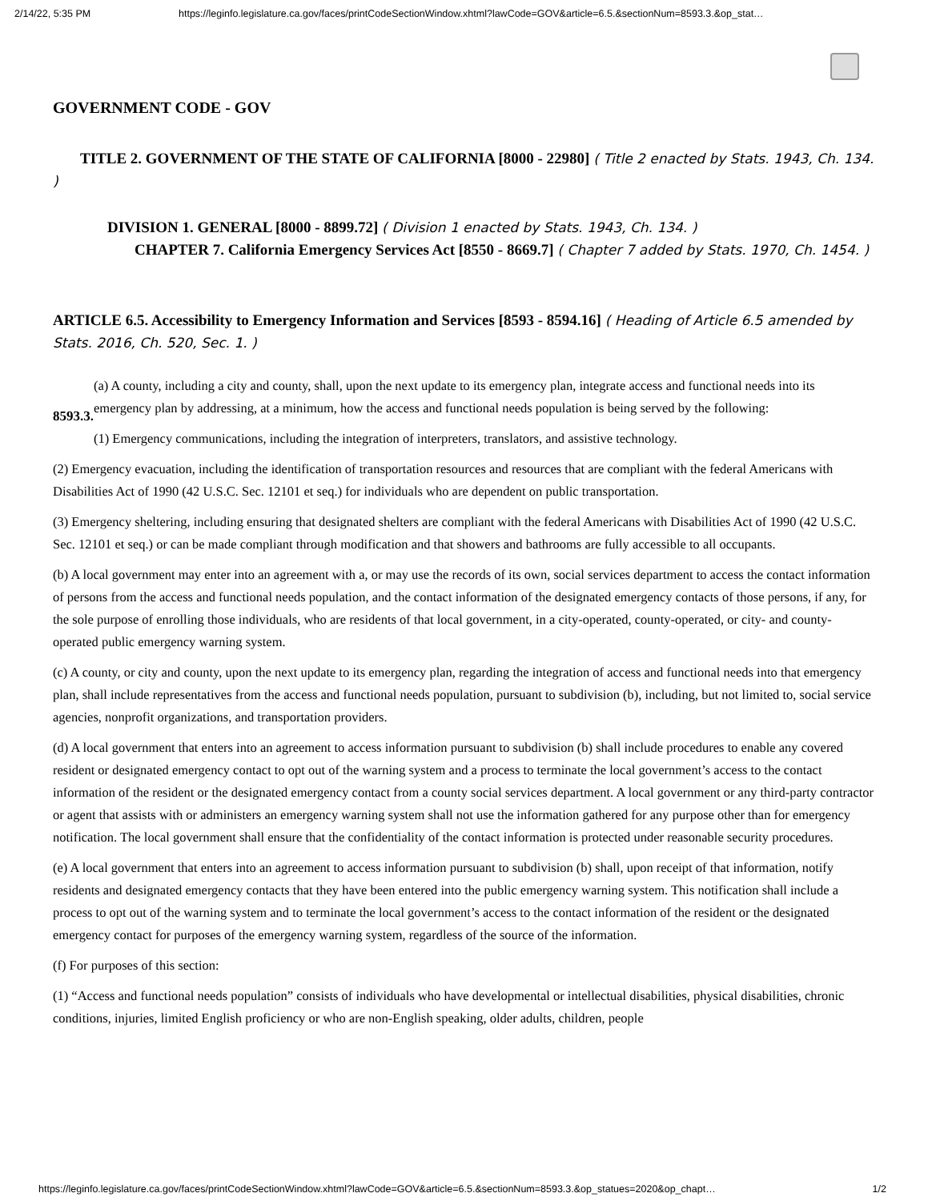2/14/22, 5:35 PM https://leginfo.legislature.ca.gov/faces/printCodeSectionWindow.xhtml?lawCode=GOV&article=6.5.&sectionNum=8593.3.&op_stat…
GOVERNMENT CODE - GOV
TITLE 2. GOVERNMENT OF THE STATE OF CALIFORNIA [8000 - 22980] ( Title 2 enacted by Stats. 1943, Ch. 134. )
DIVISION 1. GENERAL [8000 - 8899.72] ( Division 1 enacted by Stats. 1943, Ch. 134. )
CHAPTER 7. California Emergency Services Act [8550 - 8669.7] ( Chapter 7 added by Stats. 1970, Ch. 1454. )
ARTICLE 6.5. Accessibility to Emergency Information and Services [8593 - 8594.16] ( Heading of Article 6.5 amended by Stats. 2016, Ch. 520, Sec. 1. )
8593.3.
(a) A county, including a city and county, shall, upon the next update to its emergency plan, integrate access and functional needs into its emergency plan by addressing, at a minimum, how the access and functional needs population is being served by the following:
(1) Emergency communications, including the integration of interpreters, translators, and assistive technology.
(2) Emergency evacuation, including the identification of transportation resources and resources that are compliant with the federal Americans with Disabilities Act of 1990 (42 U.S.C. Sec. 12101 et seq.) for individuals who are dependent on public transportation.
(3) Emergency sheltering, including ensuring that designated shelters are compliant with the federal Americans with Disabilities Act of 1990 (42 U.S.C. Sec. 12101 et seq.) or can be made compliant through modification and that showers and bathrooms are fully accessible to all occupants.
(b) A local government may enter into an agreement with a, or may use the records of its own, social services department to access the contact information of persons from the access and functional needs population, and the contact information of the designated emergency contacts of those persons, if any, for the sole purpose of enrolling those individuals, who are residents of that local government, in a city-operated, county-operated, or city- and county-operated public emergency warning system.
(c) A county, or city and county, upon the next update to its emergency plan, regarding the integration of access and functional needs into that emergency plan, shall include representatives from the access and functional needs population, pursuant to subdivision (b), including, but not limited to, social service agencies, nonprofit organizations, and transportation providers.
(d) A local government that enters into an agreement to access information pursuant to subdivision (b) shall include procedures to enable any covered resident or designated emergency contact to opt out of the warning system and a process to terminate the local government’s access to the contact information of the resident or the designated emergency contact from a county social services department. A local government or any third-party contractor or agent that assists with or administers an emergency warning system shall not use the information gathered for any purpose other than for emergency notification. The local government shall ensure that the confidentiality of the contact information is protected under reasonable security procedures.
(e) A local government that enters into an agreement to access information pursuant to subdivision (b) shall, upon receipt of that information, notify residents and designated emergency contacts that they have been entered into the public emergency warning system. This notification shall include a process to opt out of the warning system and to terminate the local government’s access to the contact information of the resident or the designated emergency contact for purposes of the emergency warning system, regardless of the source of the information.
(f) For purposes of this section:
(1) “Access and functional needs population” consists of individuals who have developmental or intellectual disabilities, physical disabilities, chronic conditions, injuries, limited English proficiency or who are non-English speaking, older adults, children, people
https://leginfo.legislature.ca.gov/faces/printCodeSectionWindow.xhtml?lawCode=GOV&article=6.5.&sectionNum=8593.3.&op_statues=2020&op_chapt… 1/2